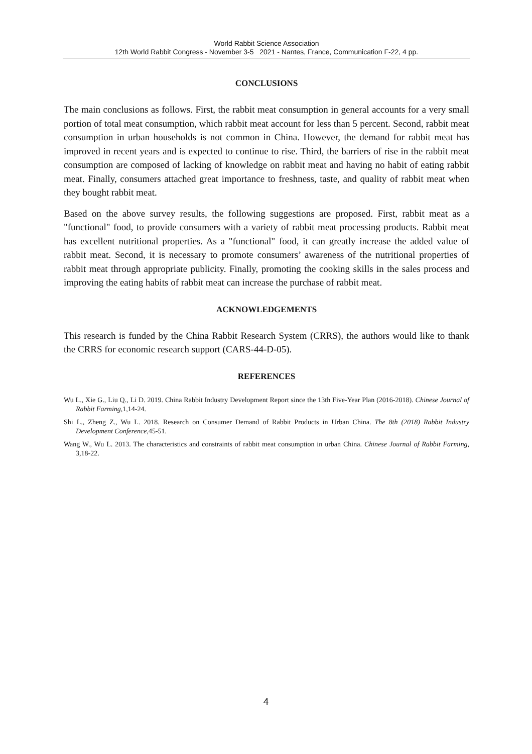World Rabbit Science Association
12th World Rabbit Congress - November 3-5 2021 - Nantes, France, Communication F-22, 4 pp.
CONCLUSIONS
The main conclusions as follows. First, the rabbit meat consumption in general accounts for a very small portion of total meat consumption, which rabbit meat account for less than 5 percent. Second, rabbit meat consumption in urban households is not common in China. However, the demand for rabbit meat has improved in recent years and is expected to continue to rise. Third, the barriers of rise in the rabbit meat consumption are composed of lacking of knowledge on rabbit meat and having no habit of eating rabbit meat. Finally, consumers attached great importance to freshness, taste, and quality of rabbit meat when they bought rabbit meat.
Based on the above survey results, the following suggestions are proposed. First, rabbit meat as a "functional" food, to provide consumers with a variety of rabbit meat processing products. Rabbit meat has excellent nutritional properties. As a "functional" food, it can greatly increase the added value of rabbit meat. Second, it is necessary to promote consumers’ awareness of the nutritional properties of rabbit meat through appropriate publicity. Finally, promoting the cooking skills in the sales process and improving the eating habits of rabbit meat can increase the purchase of rabbit meat.
ACKNOWLEDGEMENTS
This research is funded by the China Rabbit Research System (CRRS), the authors would like to thank the CRRS for economic research support (CARS-44-D-05).
REFERENCES
Wu L., Xie G., Liu Q., Li D. 2019. China Rabbit Industry Development Report since the 13th Five-Year Plan (2016-2018). Chinese Journal of Rabbit Farming,1,14-24.
Shi L., Zheng Z., Wu L. 2018. Research on Consumer Demand of Rabbit Products in Urban China. The 8th (2018) Rabbit Industry Development Conference,45-51.
Wang W., Wu L. 2013. The characteristics and constraints of rabbit meat consumption in urban China. Chinese Journal of Rabbit Farming, 3,18-22.
4